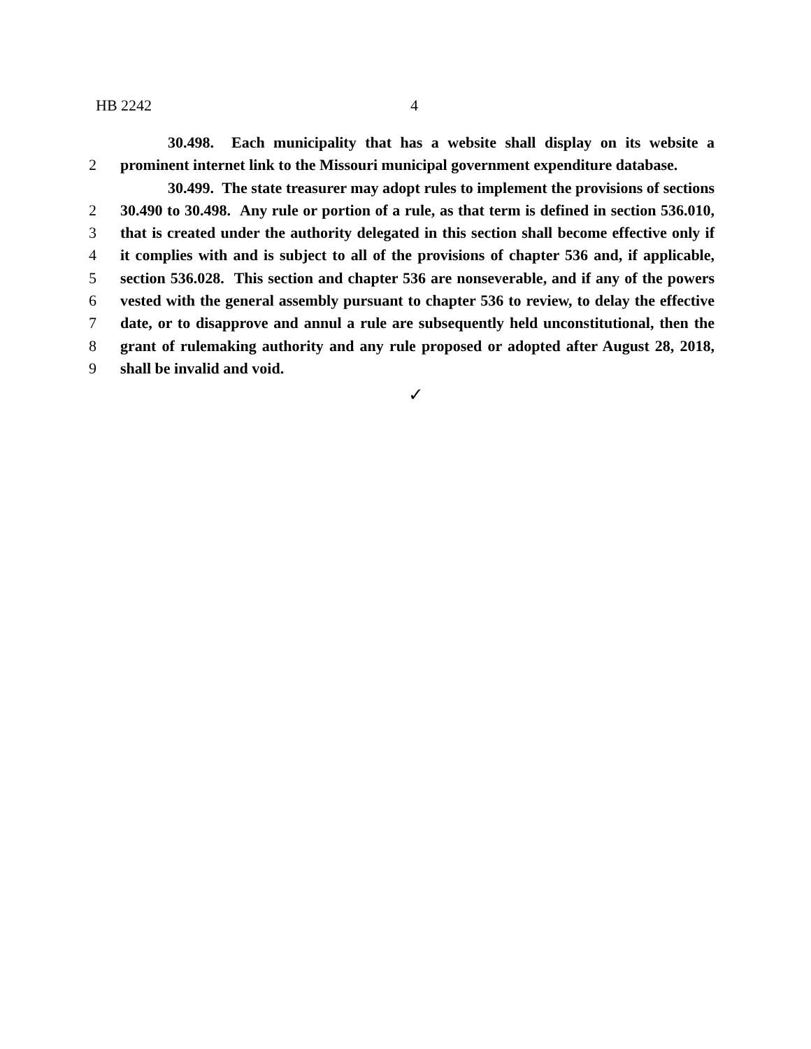HB 2242 4
30.498. Each municipality that has a website shall display on its website a
2 prominent internet link to the Missouri municipal government expenditure database.
30.499. The state treasurer may adopt rules to implement the provisions of sections
2 30.490 to 30.498. Any rule or portion of a rule, as that term is defined in section 536.010,
3 that is created under the authority delegated in this section shall become effective only if
4 it complies with and is subject to all of the provisions of chapter 536 and, if applicable,
5 section 536.028. This section and chapter 536 are nonseverable, and if any of the powers
6 vested with the general assembly pursuant to chapter 536 to review, to delay the effective
7 date, or to disapprove and annul a rule are subsequently held unconstitutional, then the
8 grant of rulemaking authority and any rule proposed or adopted after August 28, 2018,
9 shall be invalid and void.
✓